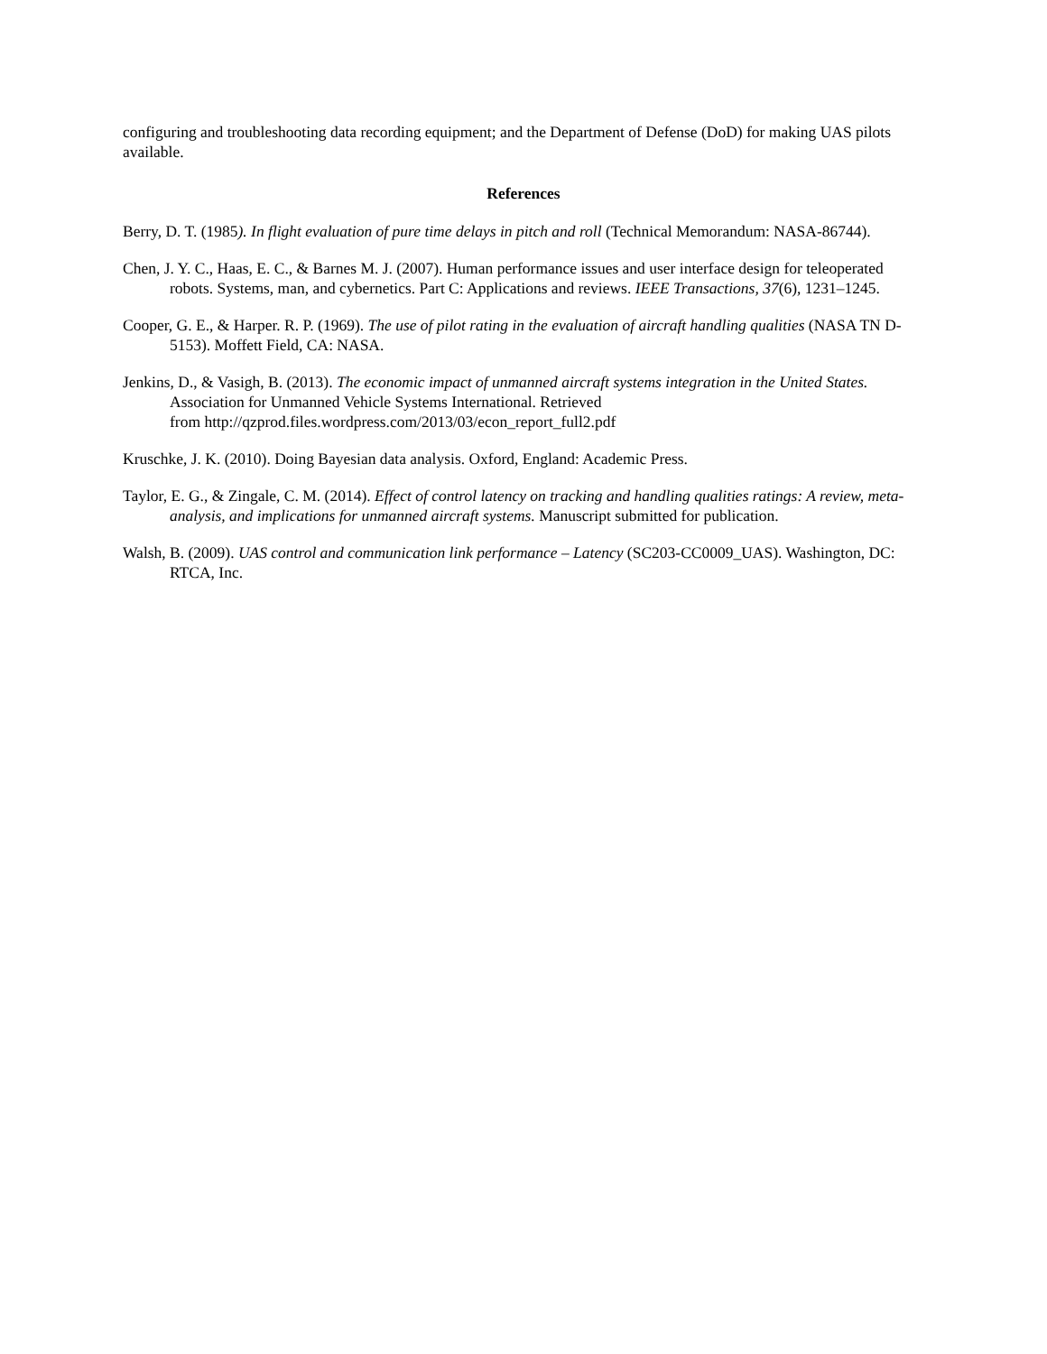configuring and troubleshooting data recording equipment; and the Department of Defense (DoD) for making UAS pilots available.
References
Berry, D. T. (1985). In flight evaluation of pure time delays in pitch and roll (Technical Memorandum: NASA-86744).
Chen, J. Y. C., Haas, E. C., & Barnes M. J. (2007). Human performance issues and user interface design for teleoperated robots. Systems, man, and cybernetics. Part C: Applications and reviews. IEEE Transactions, 37(6), 1231–1245.
Cooper, G. E., & Harper. R. P. (1969). The use of pilot rating in the evaluation of aircraft handling qualities (NASA TN D-5153). Moffett Field, CA: NASA.
Jenkins, D., & Vasigh, B. (2013). The economic impact of unmanned aircraft systems integration in the United States. Association for Unmanned Vehicle Systems International. Retrieved
from http://qzprod.files.wordpress.com/2013/03/econ_report_full2.pdf
Kruschke, J. K. (2010). Doing Bayesian data analysis. Oxford, England: Academic Press.
Taylor, E. G., & Zingale, C. M. (2014). Effect of control latency on tracking and handling qualities ratings: A review, meta-analysis, and implications for unmanned aircraft systems. Manuscript submitted for publication.
Walsh, B. (2009). UAS control and communication link performance – Latency (SC203-CC0009_UAS). Washington, DC: RTCA, Inc.